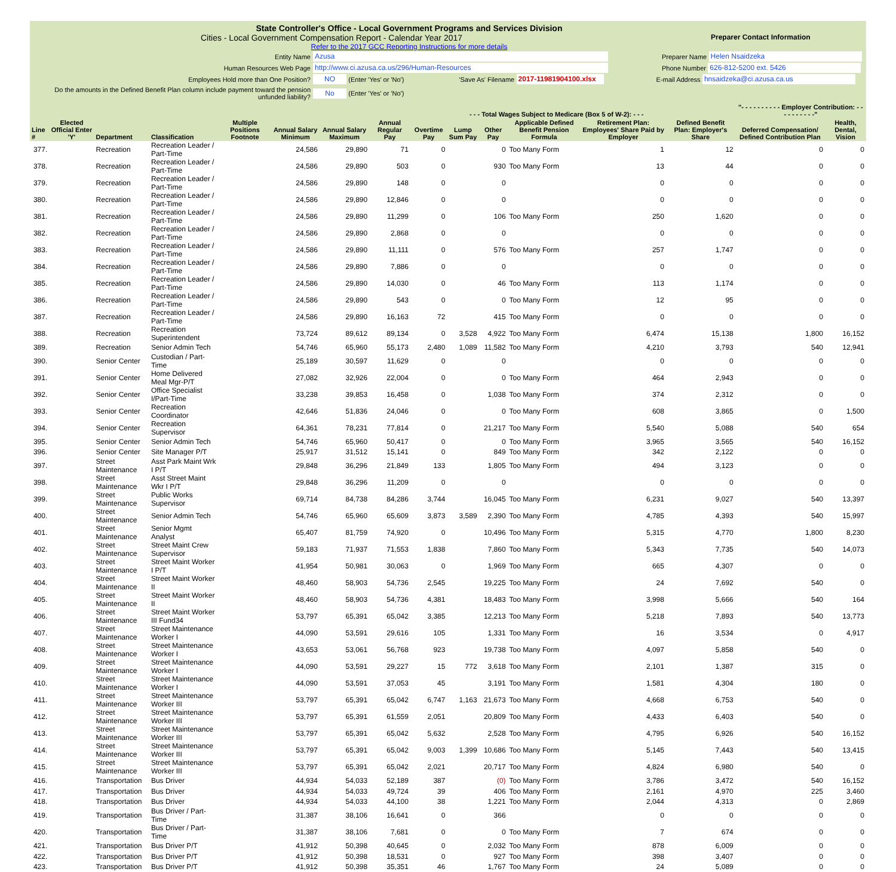State Controller's Office - Local Government Programs and Services Division
Cities - Local Government Compensation Report - Calendar Year 2017
Preparer Contact Information
Refer to the 2017 GCC Reporting Instructions for more details
Entity Name Azusa Preparer Name Helen Nsaidzeka
Human Resources Web Page http://www.ci.azusa.ca.us/296/Human-Resources Phone Number 626-812-5200 ext. 5426
Employees Hold more than One Position? NO (Enter 'Yes' or 'No') 'Save As' Filename 2017-11981904100.xlsx E-mail Address hnsaidzeka@ci.azusa.ca.us
Do the amounts in the Defined Benefit Plan column include payment toward the pension unfunded liability? No (Enter 'Yes' or 'No')
| | | | | | | | | | - - - Total Wages Subject to Medicare (Box 5 of W-2): - - - | | | | | "- - - - - - - - - - Employer Contribution: - - - - - - - - - -" | |
| --- | --- | --- | --- | --- | --- | --- | --- | --- | --- | --- | --- | --- | --- | --- | --- |
| Line # | Elected Official Enter 'Y' | Department | Classification | Multiple Positions Footnote | Annual Salary Minimum | Annual Salary Maximum | Annual Regular Pay | Overtime Pay | Lump Sum Pay | Other Pay | Applicable Defined Benefit Pension Formula | Retirement Plan: Employees' Share Paid by Employer | Defined Benefit Plan: Employer's Share | Deferred Compensation/ Defined Contribution Plan | Health, Dental, Vision |
| 377. | | Recreation | Recreation Leader / Part-Time | | 24,586 | 29,890 | 71 | 0 | | 0 | Too Many Form | 1 | 12 | 0 | 0 |
| 378. | | Recreation | Recreation Leader / Part-Time | | 24,586 | 29,890 | 503 | 0 | | 930 | Too Many Form | 13 | 44 | 0 | 0 |
| 379. | | Recreation | Recreation Leader / Part-Time | | 24,586 | 29,890 | 148 | 0 | | 0 | | 0 | 0 | 0 | 0 |
| 380. | | Recreation | Recreation Leader / Part-Time | | 24,586 | 29,890 | 12,846 | 0 | | 0 | | 0 | 0 | 0 | 0 |
| 381. | | Recreation | Recreation Leader / Part-Time | | 24,586 | 29,890 | 11,299 | 0 | | 106 | Too Many Form | 250 | 1,620 | 0 | 0 |
| 382. | | Recreation | Recreation Leader / Part-Time | | 24,586 | 29,890 | 2,868 | 0 | | 0 | | 0 | 0 | 0 | 0 |
| 383. | | Recreation | Recreation Leader / Part-Time | | 24,586 | 29,890 | 11,111 | 0 | | 576 | Too Many Form | 257 | 1,747 | 0 | 0 |
| 384. | | Recreation | Recreation Leader / Part-Time | | 24,586 | 29,890 | 7,886 | 0 | | 0 | | 0 | 0 | 0 | 0 |
| 385. | | Recreation | Recreation Leader / Part-Time | | 24,586 | 29,890 | 14,030 | 0 | | 46 | Too Many Form | 113 | 1,174 | 0 | 0 |
| 386. | | Recreation | Recreation Leader / Part-Time | | 24,586 | 29,890 | 543 | 0 | | 0 | Too Many Form | 12 | 95 | 0 | 0 |
| 387. | | Recreation | Recreation Leader / Part-Time | | 24,586 | 29,890 | 16,163 | 72 | | 415 | Too Many Form | 0 | 0 | 0 | 0 |
| 388. | | Recreation | Recreation Superintendent | | 73,724 | 89,612 | 89,134 | 0 | 3,528 | 4,922 | Too Many Form | 6,474 | 15,138 | 1,800 | 16,152 |
| 389. | | Recreation | Senior Admin Tech | | 54,746 | 65,960 | 55,173 | 2,480 | 1,089 | 11,582 | Too Many Form | 4,210 | 3,793 | 540 | 12,941 |
| 390. | | Senior Center | Custodian / Part-Time | | 25,189 | 30,597 | 11,629 | 0 | | 0 | | 0 | 0 | 0 | 0 |
| 391. | | Senior Center | Home Delivered Meal Mgr-P/T | | 27,082 | 32,926 | 22,004 | 0 | | 0 | Too Many Form | 464 | 2,943 | 0 | 0 |
| 392. | | Senior Center | Office Specialist I/Part-Time | | 33,238 | 39,853 | 16,458 | 0 | | 1,038 | Too Many Form | 374 | 2,312 | 0 | 0 |
| 393. | | Senior Center | Recreation Coordinator | | 42,646 | 51,836 | 24,046 | 0 | | 0 | Too Many Form | 608 | 3,865 | 0 | 1,500 |
| 394. | | Senior Center | Recreation Supervisor | | 64,361 | 78,231 | 77,814 | 0 | | 21,217 | Too Many Form | 5,540 | 5,088 | 540 | 654 |
| 395. | | Senior Center | Senior Admin Tech | | 54,746 | 65,960 | 50,417 | 0 | | 0 | Too Many Form | 3,965 | 3,565 | 540 | 16,152 |
| 396. | | Senior Center | Site Manager P/T | | 25,917 | 31,512 | 15,141 | 0 | | 849 | Too Many Form | 342 | 2,122 | 0 | 0 |
| 397. | | Street Maintenance | Asst Park Maint Wrk I P/T | | 29,848 | 36,296 | 21,849 | 133 | | 1,805 | Too Many Form | 494 | 3,123 | 0 | 0 |
| 398. | | Street Maintenance | Asst Street Maint Wkr I P/T | | 29,848 | 36,296 | 11,209 | 0 | | 0 | | 0 | 0 | 0 | 0 |
| 399. | | Street Maintenance | Public Works Supervisor | | 69,714 | 84,738 | 84,286 | 3,744 | | 16,045 | Too Many Form | 6,231 | 9,027 | 540 | 13,397 |
| 400. | | Street Maintenance | Senior Admin Tech | | 54,746 | 65,960 | 65,609 | 3,873 | 3,589 | 2,390 | Too Many Form | 4,785 | 4,393 | 540 | 15,997 |
| 401. | | Street Maintenance | Senior Mgmt Analyst | | 65,407 | 81,759 | 74,920 | 0 | | 10,496 | Too Many Form | 5,315 | 4,770 | 1,800 | 8,230 |
| 402. | | Street Maintenance | Street Maint Crew Supervisor | | 59,183 | 71,937 | 71,553 | 1,838 | | 7,860 | Too Many Form | 5,343 | 7,735 | 540 | 14,073 |
| 403. | | Street Maintenance | Street Maint Worker I P/T | | 41,954 | 50,981 | 30,063 | 0 | | 1,969 | Too Many Form | 665 | 4,307 | 0 | 0 |
| 404. | | Street Maintenance | Street Maint Worker II | | 48,460 | 58,903 | 54,736 | 2,545 | | 19,225 | Too Many Form | 24 | 7,692 | 540 | 0 |
| 405. | | Street Maintenance | Street Maint Worker II | | 48,460 | 58,903 | 54,736 | 4,381 | | 18,483 | Too Many Form | 3,998 | 5,666 | 540 | 164 |
| 406. | | Street Maintenance | Street Maint Worker III Fund34 | | 53,797 | 65,391 | 65,042 | 3,385 | | 12,213 | Too Many Form | 5,218 | 7,893 | 540 | 13,773 |
| 407. | | Street Maintenance | Street Maintenance Worker I | | 44,090 | 53,591 | 29,616 | 105 | | 1,331 | Too Many Form | 16 | 3,534 | 0 | 4,917 |
| 408. | | Street Maintenance | Street Maintenance Worker I | | 43,653 | 53,061 | 56,768 | 923 | | 19,738 | Too Many Form | 4,097 | 5,858 | 540 | 0 |
| 409. | | Street Maintenance | Street Maintenance Worker I | | 44,090 | 53,591 | 29,227 | 15 | 772 | 3,618 | Too Many Form | 2,101 | 1,387 | 315 | 0 |
| 410. | | Street Maintenance | Street Maintenance Worker I | | 44,090 | 53,591 | 37,053 | 45 | | 3,191 | Too Many Form | 1,581 | 4,304 | 180 | 0 |
| 411. | | Street Maintenance | Street Maintenance Worker III | | 53,797 | 65,391 | 65,042 | 6,747 | 1,163 | 21,673 | Too Many Form | 4,668 | 6,753 | 540 | 0 |
| 412. | | Street Maintenance | Street Maintenance Worker III | | 53,797 | 65,391 | 61,559 | 2,051 | | 20,809 | Too Many Form | 4,433 | 6,403 | 540 | 0 |
| 413. | | Street Maintenance | Street Maintenance Worker III | | 53,797 | 65,391 | 65,042 | 5,632 | | 2,528 | Too Many Form | 4,795 | 6,926 | 540 | 16,152 |
| 414. | | Street Maintenance | Street Maintenance Worker III | | 53,797 | 65,391 | 65,042 | 9,003 | 1,399 | 10,686 | Too Many Form | 5,145 | 7,443 | 540 | 13,415 |
| 415. | | Street Maintenance | Street Maintenance Worker III | | 53,797 | 65,391 | 65,042 | 2,021 | | 20,717 | Too Many Form | 4,824 | 6,980 | 540 | 0 |
| 416. | | Transportation | Bus Driver | | 44,934 | 54,033 | 52,189 | 387 | | (0) | Too Many Form | 3,786 | 3,472 | 540 | 16,152 |
| 417. | | Transportation | Bus Driver | | 44,934 | 54,033 | 49,724 | 39 | | 406 | Too Many Form | 2,161 | 4,970 | 225 | 3,460 |
| 418. | | Transportation | Bus Driver | | 44,934 | 54,033 | 44,100 | 38 | | 1,221 | Too Many Form | 2,044 | 4,313 | 0 | 2,869 |
| 419. | | Transportation | Bus Driver / Part-Time | | 31,387 | 38,106 | 16,641 | 0 | | 366 | | 0 | 0 | 0 | 0 |
| 420. | | Transportation | Bus Driver / Part-Time | | 31,387 | 38,106 | 7,681 | 0 | | 0 | Too Many Form | 7 | 674 | 0 | 0 |
| 421. | | Transportation | Bus Driver P/T | | 41,912 | 50,398 | 40,645 | 0 | | 2,032 | Too Many Form | 878 | 6,009 | 0 | 0 |
| 422. | | Transportation | Bus Driver P/T | | 41,912 | 50,398 | 18,531 | 0 | | 927 | Too Many Form | 398 | 3,407 | 0 | 0 |
| 423. | | Transportation | Bus Driver P/T | | 41,912 | 50,398 | 35,351 | 46 | | 1,767 | Too Many Form | 24 | 5,089 | 0 | 0 |